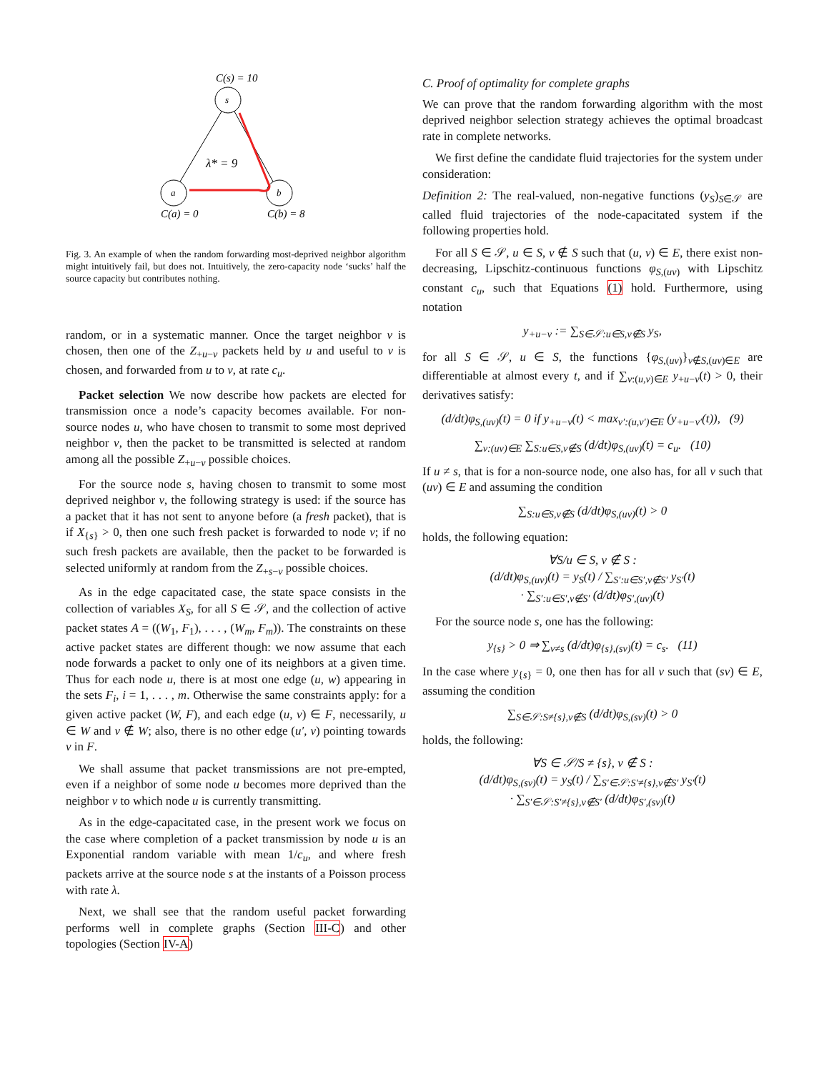C(s) = 10
s
a
b
λ* = 9
C(a) = 0
C(b) = 8
Fig. 3. An example of when the random forwarding most-deprived neighbor algorithm might intuitively fail, but does not. Intuitively, the zero-capacity node ‘sucks’ half the source capacity but contributes nothing.
random, or in a systematic manner. Once the target neighbor v is chosen, then one of the Z<sub>+u−v</sub> packets held by u and useful to v is chosen, and forwarded from u to v, at rate c<sub>u</sub>.
Packet selection We now describe how packets are elected for transmission once a node’s capacity becomes available. For non-source nodes u, who have chosen to transmit to some most deprived neighbor v, then the packet to be transmitted is selected at random among all the possible Z<sub>+u−v</sub> possible choices.
For the source node s, having chosen to transmit to some most deprived neighbor v, the following strategy is used: if the source has a packet that it has not sent to anyone before (a fresh packet), that is if X<sub>{s}</sub> > 0, then one such fresh packet is forwarded to node v; if no such fresh packets are available, then the packet to be forwarded is selected uniformly at random from the Z<sub>+s−v</sub> possible choices.
As in the edge capacitated case, the state space consists in the collection of variables X<sub>S</sub>, for all S ∈ 𝒮, and the collection of active packet states A = ((W<sub>1</sub>, F<sub>1</sub>), . . . , (W<sub>m</sub>, F<sub>m</sub>)). The constraints on these active packet states are different though: we now assume that each node forwards a packet to only one of its neighbors at a given time. Thus for each node u, there is at most one edge (u, w) appearing in the sets F<sub>i</sub>, i = 1, . . . , m. Otherwise the same constraints apply: for a given active packet (W, F), and each edge (u, v) ∈ F, necessarily, u ∈ W and v ∉ W; also, there is no other edge (u′, v) pointing towards v in F.
We shall assume that packet transmissions are not pre-empted, even if a neighbor of some node u becomes more deprived than the neighbor v to which node u is currently transmitting.
As in the edge-capacitated case, in the present work we focus on the case where completion of a packet transmission by node u is an Exponential random variable with mean 1/c<sub>u</sub>, and where fresh packets arrive at the source node s at the instants of a Poisson process with rate λ.
Next, we shall see that the random useful packet forwarding performs well in complete graphs (Section III-C) and other topologies (Section IV-A)
C. Proof of optimality for complete graphs
We can prove that the random forwarding algorithm with the most deprived neighbor selection strategy achieves the optimal broadcast rate in complete networks.
We first define the candidate fluid trajectories for the system under consideration:
Definition 2: The real-valued, non-negative functions (y<sub>S</sub>)<sub>S∈𝒮</sub> are called fluid trajectories of the node-capacitated system if the following properties hold.
For all S ∈ 𝒮, u ∈ S, v ∉ S such that (u, v) ∈ E, there exist non-decreasing, Lipschitz-continuous functions φ<sub>S,(uv)</sub> with Lipschitz constant c<sub>u</sub>, such that Equations (1) hold. Furthermore, using notation
y<sub>+u−v</sub> := ∑<sub>S∈𝒮:u∈S,v∉S</sub> y<sub>S</sub>,
for all S ∈ 𝒮, u ∈ S, the functions {φ<sub>S,(uv)</sub>}<sub>v∉S,(uv)∈E</sub> are differentiable at almost every t, and if ∑<sub>v:(u,v)∈E</sub> y<sub>+u−v</sub>(t) > 0, their derivatives satisfy:
(d/dt)φ<sub>S,(uv)</sub>(t) = 0 if y<sub>+u−v</sub>(t) < max<sub>v′:(u,v′)∈E</sub> (y<sub>+u−v′</sub>(t)), (9)
∑<sub>v:(uv)∈E</sub> ∑<sub>S:u∈S,v∉S</sub> (d/dt)φ<sub>S,(uv)</sub>(t) = c<sub>u</sub>. (10)
If u ≠ s, that is for a non-source node, one also has, for all v such that (uv) ∈ E and assuming the condition
∑<sub>S:u∈S,v∉S</sub> (d/dt)φ<sub>S,(uv)</sub>(t) > 0
holds, the following equation:
∀S/u ∈ S, v ∉ S :
(d/dt)φ<sub>S,(uv)</sub>(t) = y<sub>S</sub>(t) / ∑<sub>S′:u∈S′,v∉S′</sub> y<sub>S′</sub>(t)
· ∑<sub>S′:u∈S′,v∉S′</sub> (d/dt)φ<sub>S′,(uv)</sub>(t)
For the source node s, one has the following:
y<sub>{s}</sub> > 0 ⇒ ∑<sub>v≠s</sub> (d/dt)φ<sub>{s},(sv)</sub>(t) = c<sub>s</sub>. (11)
In the case where y<sub>{s}</sub> = 0, one then has for all v such that (sv) ∈ E, assuming the condition
∑<sub>S∈𝒮:S≠{s},v∉S</sub> (d/dt)φ<sub>S,(sv)</sub>(t) > 0
holds, the following:
∀S ∈ 𝒮/S ≠ {s}, v ∉ S :
(d/dt)φ<sub>S,(sv)</sub>(t) = y<sub>S</sub>(t) / ∑<sub>S′∈𝒮:S′≠{s},v∉S′</sub> y<sub>S′</sub>(t)
· ∑<sub>S′∈𝒮:S′≠{s},v∉S′</sub> (d/dt)φ<sub>S′,(sv)</sub>(t)